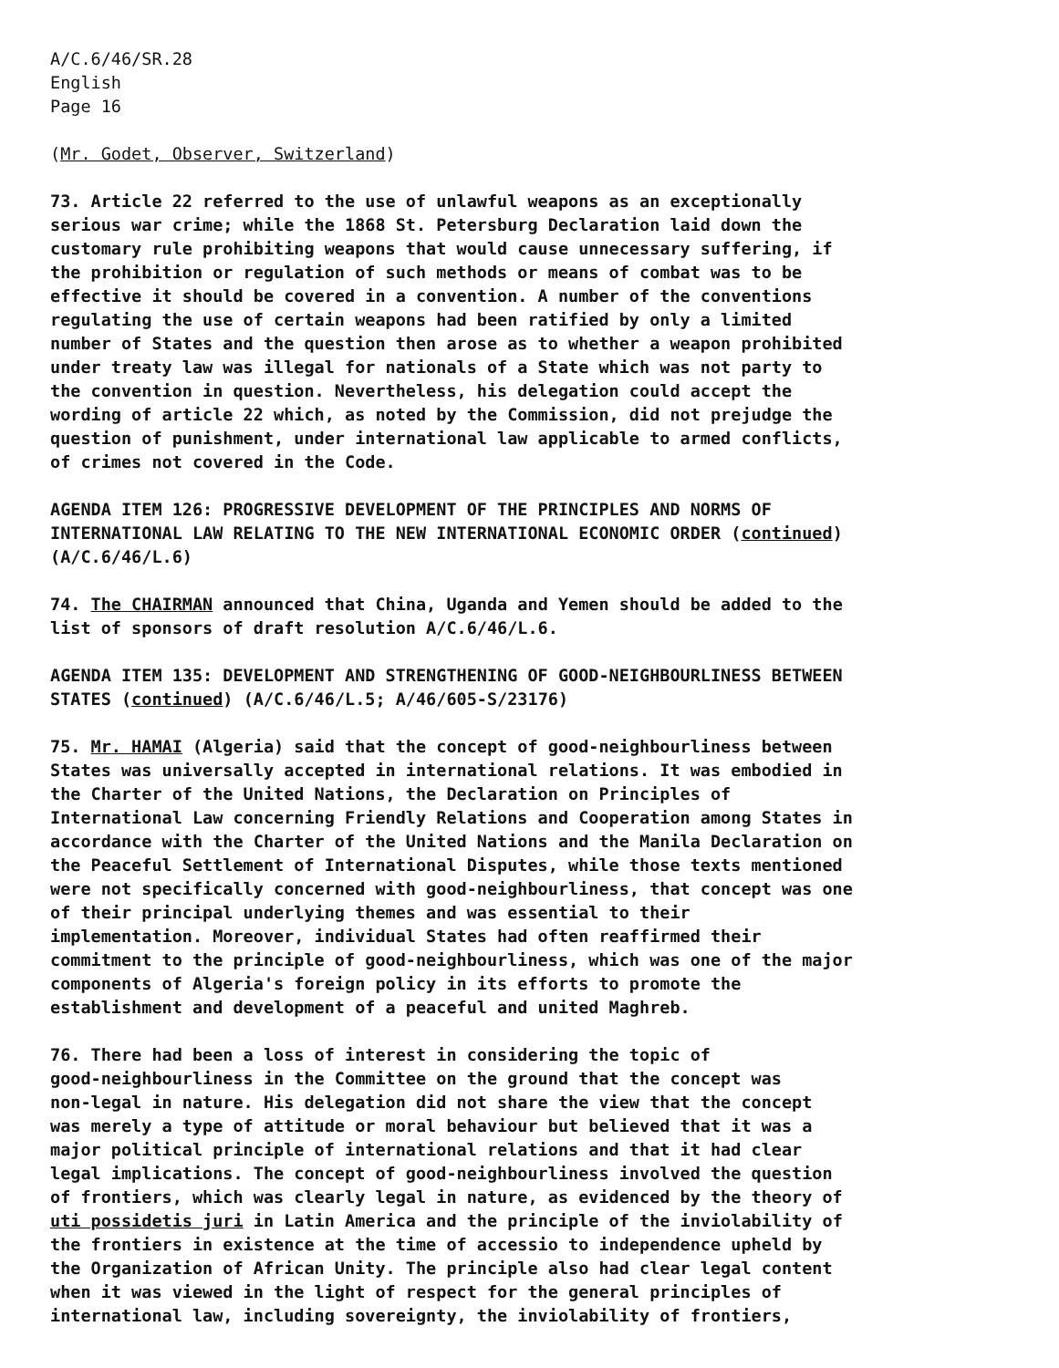A/C.6/46/SR.28
English
Page 16
(Mr. Godet, Observer, Switzerland)
73. Article 22 referred to the use of unlawful weapons as an exceptionally serious war crime; while the 1868 St. Petersburg Declaration laid down the customary rule prohibiting weapons that would cause unnecessary suffering, if the prohibition or regulation of such methods or means of combat was to be effective it should be covered in a convention. A number of the conventions regulating the use of certain weapons had been ratified by only a limited number of States and the question then arose as to whether a weapon prohibited under treaty law was illegal for nationals of a State which was not party to the convention in question. Nevertheless, his delegation could accept the wording of article 22 which, as noted by the Commission, did not prejudge the question of punishment, under international law applicable to armed conflicts, of crimes not covered in the Code.
AGENDA ITEM 126: PROGRESSIVE DEVELOPMENT OF THE PRINCIPLES AND NORMS OF INTERNATIONAL LAW RELATING TO THE NEW INTERNATIONAL ECONOMIC ORDER (continued) (A/C.6/46/L.6)
74. The CHAIRMAN announced that China, Uganda and Yemen should be added to the list of sponsors of draft resolution A/C.6/46/L.6.
AGENDA ITEM 135: DEVELOPMENT AND STRENGTHENING OF GOOD-NEIGHBOURLINESS BETWEEN STATES (continued) (A/C.6/46/L.5; A/46/605-S/23176)
75. Mr. HAMAI (Algeria) said that the concept of good-neighbourliness between States was universally accepted in international relations. It was embodied in the Charter of the United Nations, the Declaration on Principles of International Law concerning Friendly Relations and Cooperation among States in accordance with the Charter of the United Nations and the Manila Declaration on the Peaceful Settlement of International Disputes, while those texts mentioned were not specifically concerned with good-neighbourliness, that concept was one of their principal underlying themes and was essential to their implementation. Moreover, individual States had often reaffirmed their commitment to the principle of good-neighbourliness, which was one of the major components of Algeria's foreign policy in its efforts to promote the establishment and development of a peaceful and united Maghreb.
76. There had been a loss of interest in considering the topic of good-neighbourliness in the Committee on the ground that the concept was non-legal in nature. His delegation did not share the view that the concept was merely a type of attitude or moral behaviour but believed that it was a major political principle of international relations and that it had clear legal implications. The concept of good-neighbourliness involved the question of frontiers, which was clearly legal in nature, as evidenced by the theory of uti possidetis juri in Latin America and the principle of the inviolability of the frontiers in existence at the time of accessio to independence upheld by the Organization of African Unity. The principle also had clear legal content when it was viewed in the light of respect for the general principles of international law, including sovereignty, the inviolability of frontiers,